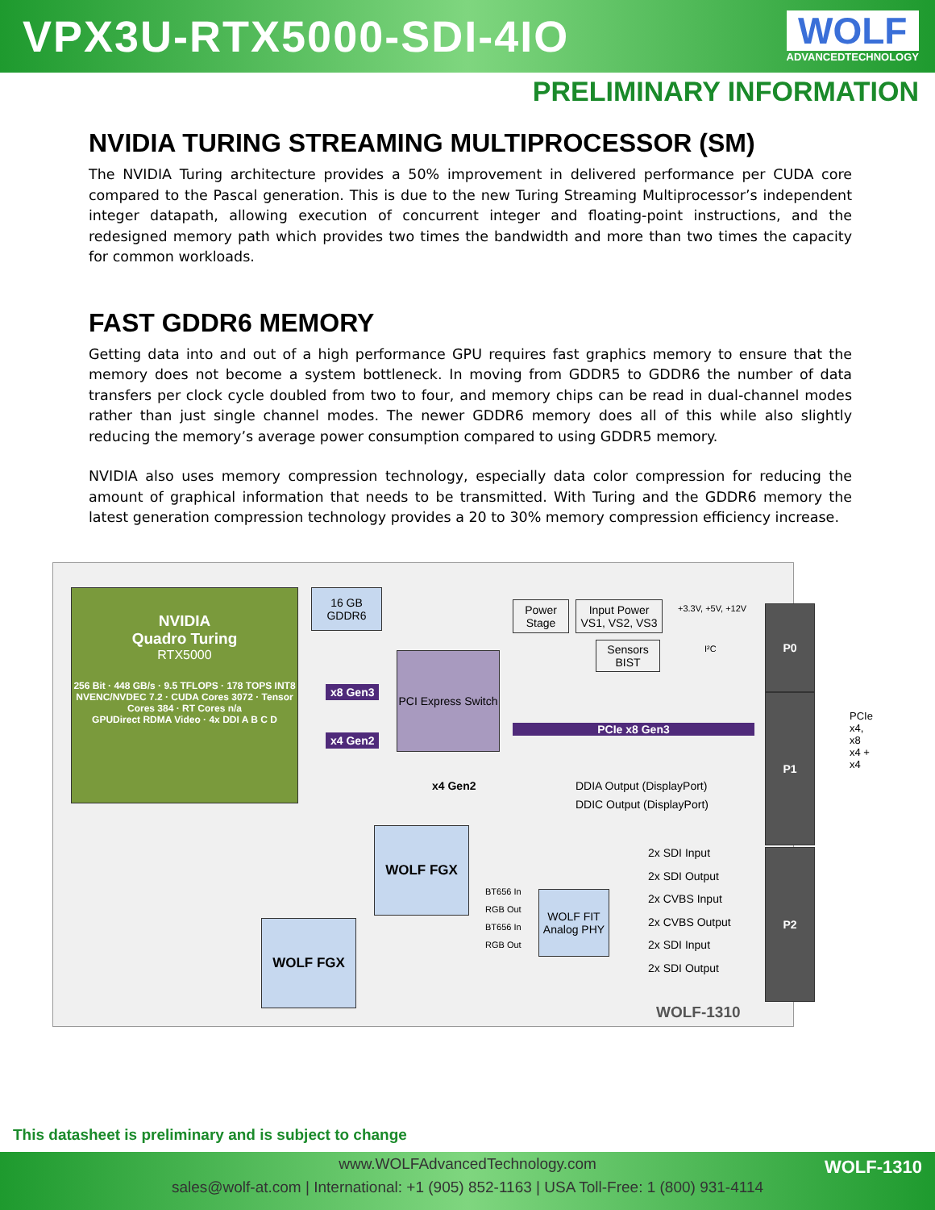VPX3U-RTX5000-SDI-4IO
WOLF
ADVANCEDTECHNOLOGY
PRELIMINARY INFORMATION
NVIDIA TURING STREAMING MULTIPROCESSOR (SM)
The NVIDIA Turing architecture provides a 50% improvement in delivered performance per CUDA core compared to the Pascal generation. This is due to the new Turing Streaming Multiprocessor’s independent integer datapath, allowing execution of concurrent integer and floating-point instructions, and the redesigned memory path which provides two times the bandwidth and more than two times the capacity for common workloads.
FAST GDDR6 MEMORY
Getting data into and out of a high performance GPU requires fast graphics memory to ensure that the memory does not become a system bottleneck. In moving from GDDR5 to GDDR6 the number of data transfers per clock cycle doubled from two to four, and memory chips can be read in dual-channel modes rather than just single channel modes. The newer GDDR6 memory does all of this while also slightly reducing the memory’s average power consumption compared to using GDDR5 memory.
NVIDIA also uses memory compression technology, especially data color compression for reducing the amount of graphical information that needs to be transmitted. With Turing and the GDDR6 memory the latest generation compression technology provides a 20 to 30% memory compression efficiency increase.
NVIDIA
Quadro Turing
RTX5000
256 Bit · 448 GB/s · 9.5 TFLOPS · 178 TOPS INT8
NVENC/NVDEC 7.2 · CUDA Cores 3072 · Tensor Cores 384 · RT Cores n/a
GPUDirect RDMA Video · 4x DDI A B C D
16 GB
GDDR6
Power Stage
Input Power VS1, VS2, VS3
Sensors BIST
+3.3V, +5V, +12V
I²C
PCI Express Switch
x8 Gen3
x4 Gen2
PCIe x8 Gen3
x4 Gen2 DDIA Output (DisplayPort)
DDIC Output (DisplayPort)
WOLF FGX
WOLF FGX
WOLF FIT
Analog PHY
BT656 In
RGB Out
BT656 In
RGB Out
2x SDI Input
2x SDI Output
2x CVBS Input
2x CVBS Output
2x SDI Input
2x SDI Output
P0
P1
P2
PCIe
x4, x8
x4 + x4
WOLF-1310
This datasheet is preliminary and is subject to change
WOLF-1310 www.WOLFAdvancedTechnology.com
sales@wolf-at.com | International: +1 (905) 852-1163 | USA Toll-Free: 1 (800) 931-4114